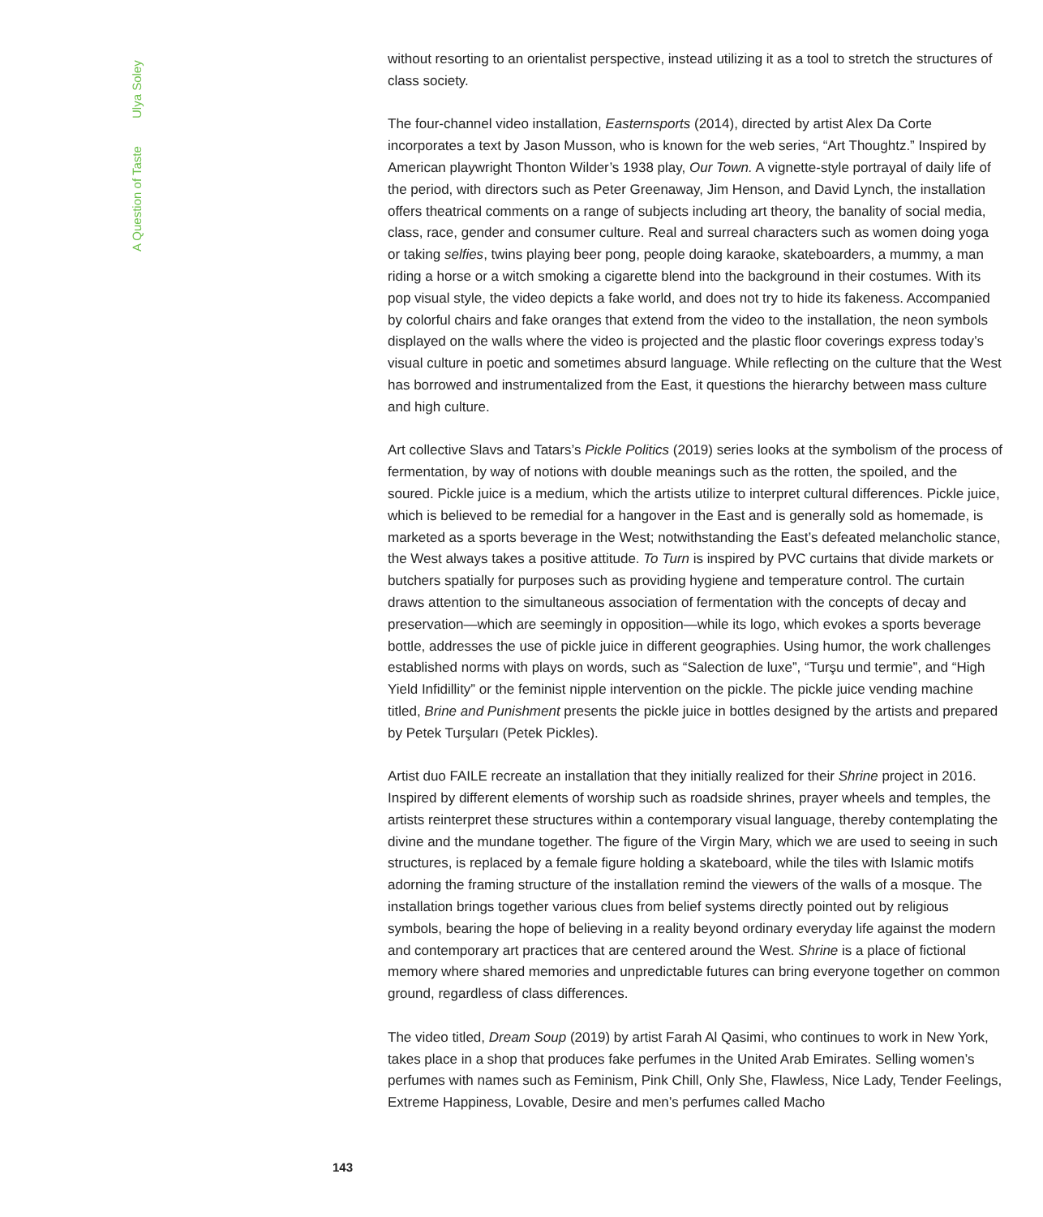A Question of Taste Ulya Soley
without resorting to an orientalist perspective, instead utilizing it as a tool to stretch the structures of class society.
The four-channel video installation, Easternsports (2014), directed by artist Alex Da Corte incorporates a text by Jason Musson, who is known for the web series, “Art Thoughtz.” Inspired by American playwright Thonton Wilder’s 1938 play, Our Town. A vignette-style portrayal of daily life of the period, with directors such as Peter Greenaway, Jim Henson, and David Lynch, the installation offers theatrical comments on a range of subjects including art theory, the banality of social media, class, race, gender and consumer culture. Real and surreal characters such as women doing yoga or taking selfies, twins playing beer pong, people doing karaoke, skateboarders, a mummy, a man riding a horse or a witch smoking a cigarette blend into the background in their costumes. With its pop visual style, the video depicts a fake world, and does not try to hide its fakeness. Accompanied by colorful chairs and fake oranges that extend from the video to the installation, the neon symbols displayed on the walls where the video is projected and the plastic floor coverings express today’s visual culture in poetic and sometimes absurd language. While reflecting on the culture that the West has borrowed and instrumentalized from the East, it questions the hierarchy between mass culture and high culture.
Art collective Slavs and Tatars’s Pickle Politics (2019) series looks at the symbolism of the process of fermentation, by way of notions with double meanings such as the rotten, the spoiled, and the soured. Pickle juice is a medium, which the artists utilize to interpret cultural differences. Pickle juice, which is believed to be remedial for a hangover in the East and is generally sold as homemade, is marketed as a sports beverage in the West; notwithstanding the East’s defeated melancholic stance, the West always takes a positive attitude. To Turn is inspired by PVC curtains that divide markets or butchers spatially for purposes such as providing hygiene and temperature control. The curtain draws attention to the simultaneous association of fermentation with the concepts of decay and preservation—which are seemingly in opposition—while its logo, which evokes a sports beverage bottle, addresses the use of pickle juice in different geographies. Using humor, the work challenges established norms with plays on words, such as “Salection de luxe”, “Turşu und termie”, and “High Yield Infidillity” or the feminist nipple intervention on the pickle. The pickle juice vending machine titled, Brine and Punishment presents the pickle juice in bottles designed by the artists and prepared by Petek Turşuları (Petek Pickles).
Artist duo FAILE recreate an installation that they initially realized for their Shrine project in 2016. Inspired by different elements of worship such as roadside shrines, prayer wheels and temples, the artists reinterpret these structures within a contemporary visual language, thereby contemplating the divine and the mundane together. The figure of the Virgin Mary, which we are used to seeing in such structures, is replaced by a female figure holding a skateboard, while the tiles with Islamic motifs adorning the framing structure of the installation remind the viewers of the walls of a mosque. The installation brings together various clues from belief systems directly pointed out by religious symbols, bearing the hope of believing in a reality beyond ordinary everyday life against the modern and contemporary art practices that are centered around the West. Shrine is a place of fictional memory where shared memories and unpredictable futures can bring everyone together on common ground, regardless of class differences.
The video titled, Dream Soup (2019) by artist Farah Al Qasimi, who continues to work in New York, takes place in a shop that produces fake perfumes in the United Arab Emirates. Selling women’s perfumes with names such as Feminism, Pink Chill, Only She, Flawless, Nice Lady, Tender Feelings, Extreme Happiness, Lovable, Desire and men’s perfumes called Macho
143